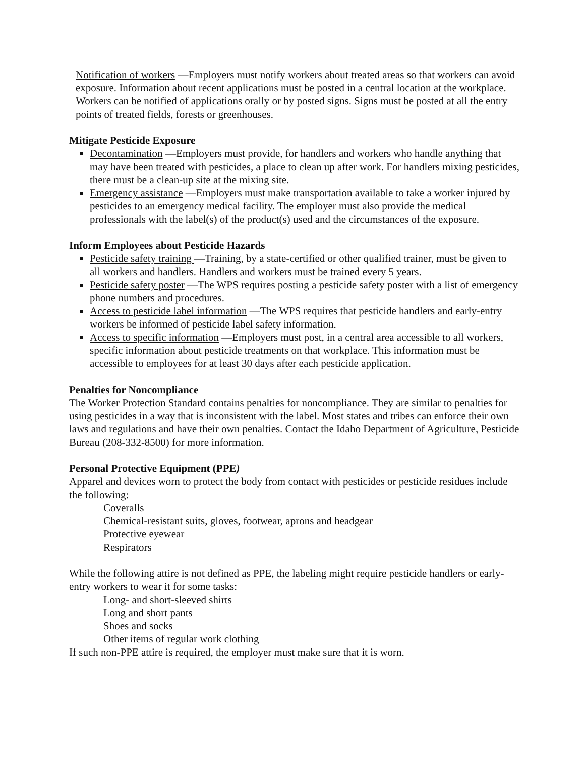Notification of workers —Employers must notify workers about treated areas so that workers can avoid exposure. Information about recent applications must be posted in a central location at the workplace. Workers can be notified of applications orally or by posted signs. Signs must be posted at all the entry points of treated fields, forests or greenhouses.
Mitigate Pesticide Exposure
Decontamination —Employers must provide, for handlers and workers who handle anything that may have been treated with pesticides, a place to clean up after work. For handlers mixing pesticides, there must be a clean-up site at the mixing site.
Emergency assistance —Employers must make transportation available to take a worker injured by pesticides to an emergency medical facility. The employer must also provide the medical professionals with the label(s) of the product(s) used and the circumstances of the exposure.
Inform Employees about Pesticide Hazards
Pesticide safety training —Training, by a state-certified or other qualified trainer, must be given to all workers and handlers. Handlers and workers must be trained every 5 years.
Pesticide safety poster —The WPS requires posting a pesticide safety poster with a list of emergency phone numbers and procedures.
Access to pesticide label information —The WPS requires that pesticide handlers and early-entry workers be informed of pesticide label safety information.
Access to specific information —Employers must post, in a central area accessible to all workers, specific information about pesticide treatments on that workplace. This information must be accessible to employees for at least 30 days after each pesticide application.
Penalties for Noncompliance
The Worker Protection Standard contains penalties for noncompliance. They are similar to penalties for using pesticides in a way that is inconsistent with the label. Most states and tribes can enforce their own laws and regulations and have their own penalties. Contact the Idaho Department of Agriculture, Pesticide Bureau (208-332-8500) for more information.
Personal Protective Equipment (PPE)
Apparel and devices worn to protect the body from contact with pesticides or pesticide residues include the following:
Coveralls
Chemical-resistant suits, gloves, footwear, aprons and headgear
Protective eyewear
Respirators
While the following attire is not defined as PPE, the labeling might require pesticide handlers or early-entry workers to wear it for some tasks:
Long- and short-sleeved shirts
Long and short pants
Shoes and socks
Other items of regular work clothing
If such non-PPE attire is required, the employer must make sure that it is worn.